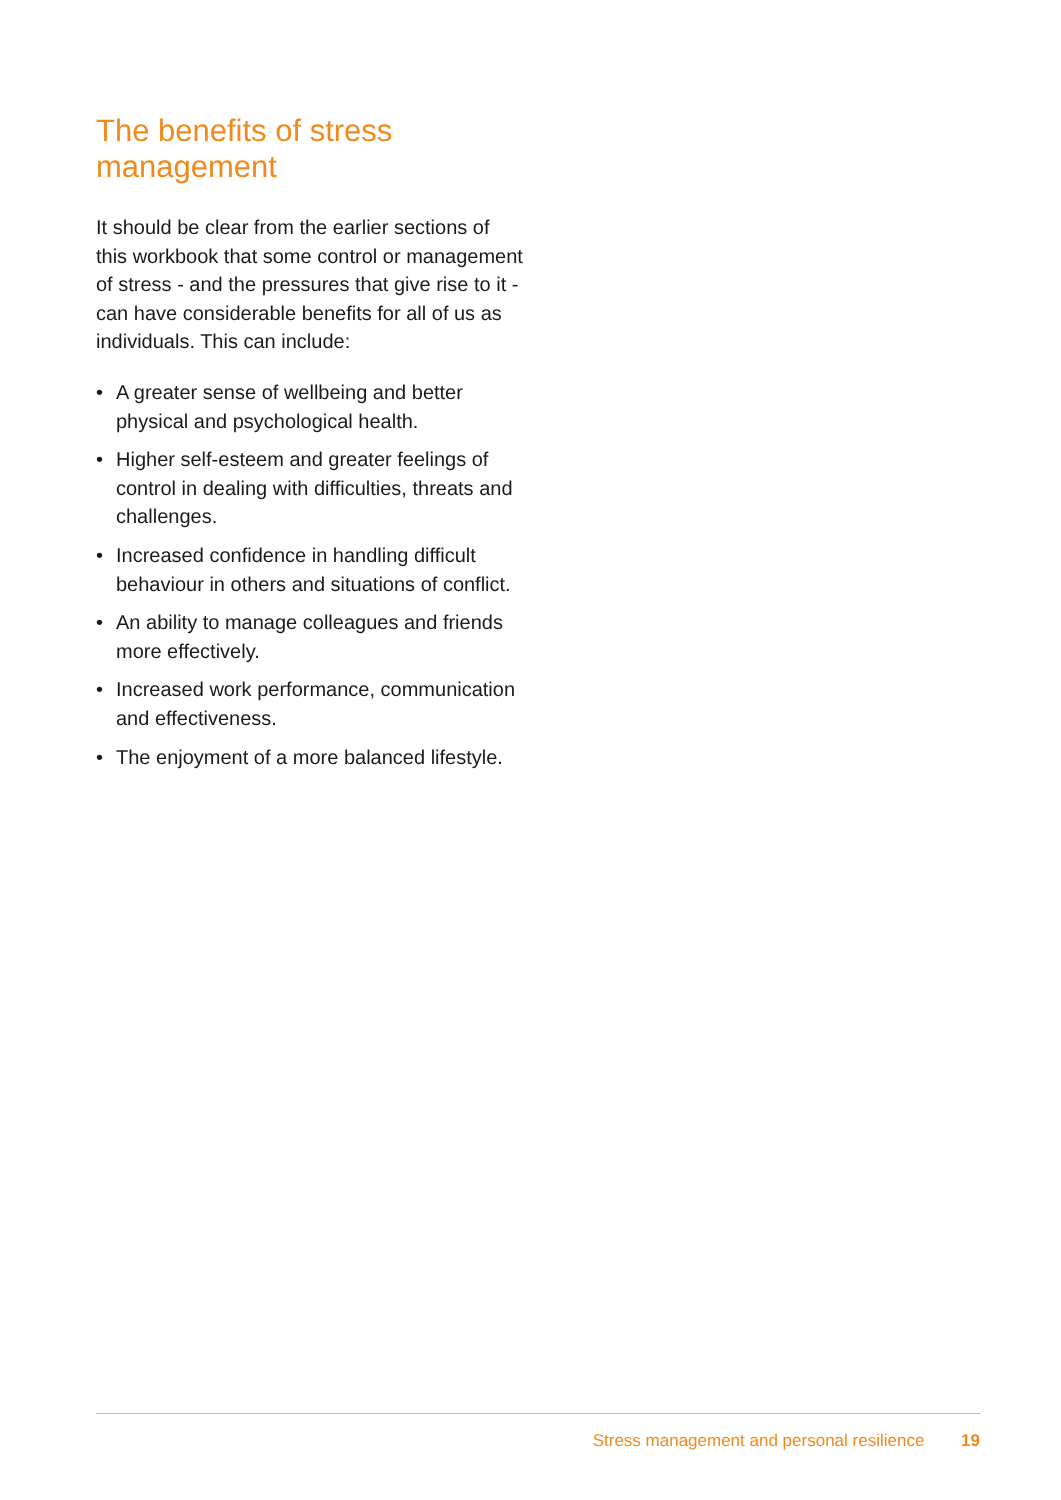The benefits of stress management
It should be clear from the earlier sections of this workbook that some control or management of stress - and the pressures that give rise to it - can have considerable benefits for all of us as individuals. This can include:
• A greater sense of wellbeing and better physical and psychological health.
• Higher self-esteem and greater feelings of control in dealing with difficulties, threats and challenges.
• Increased confidence in handling difficult behaviour in others and situations of conflict.
• An ability to manage colleagues and friends more effectively.
• Increased work performance, communication and effectiveness.
• The enjoyment of a more balanced lifestyle.
Stress management and personal resilience 19